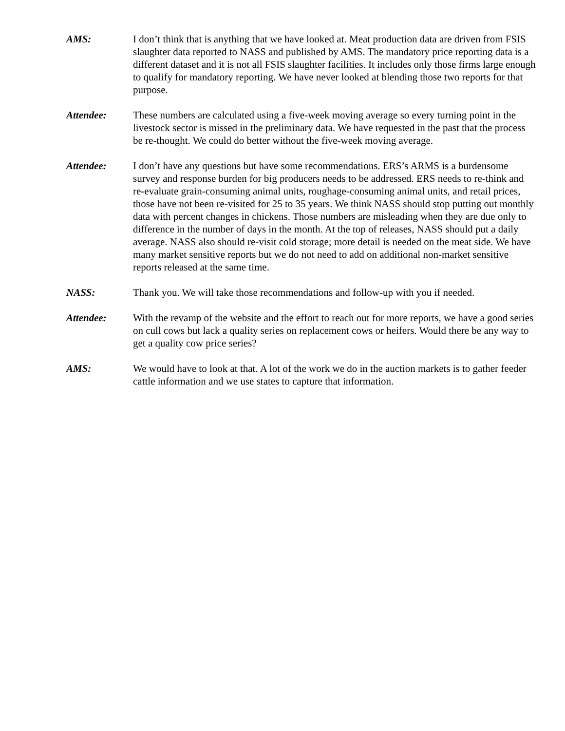AMS: I don’t think that is anything that we have looked at. Meat production data are driven from FSIS slaughter data reported to NASS and published by AMS. The mandatory price reporting data is a different dataset and it is not all FSIS slaughter facilities. It includes only those firms large enough to qualify for mandatory reporting. We have never looked at blending those two reports for that purpose.
Attendee: These numbers are calculated using a five-week moving average so every turning point in the livestock sector is missed in the preliminary data. We have requested in the past that the process be re-thought. We could do better without the five-week moving average.
Attendee: I don’t have any questions but have some recommendations. ERS’s ARMS is a burdensome survey and response burden for big producers needs to be addressed. ERS needs to re-think and re-evaluate grain-consuming animal units, roughage-consuming animal units, and retail prices, those have not been re-visited for 25 to 35 years. We think NASS should stop putting out monthly data with percent changes in chickens. Those numbers are misleading when they are due only to difference in the number of days in the month. At the top of releases, NASS should put a daily average. NASS also should re-visit cold storage; more detail is needed on the meat side. We have many market sensitive reports but we do not need to add on additional non-market sensitive reports released at the same time.
NASS: Thank you. We will take those recommendations and follow-up with you if needed.
Attendee: With the revamp of the website and the effort to reach out for more reports, we have a good series on cull cows but lack a quality series on replacement cows or heifers. Would there be any way to get a quality cow price series?
AMS: We would have to look at that. A lot of the work we do in the auction markets is to gather feeder cattle information and we use states to capture that information.